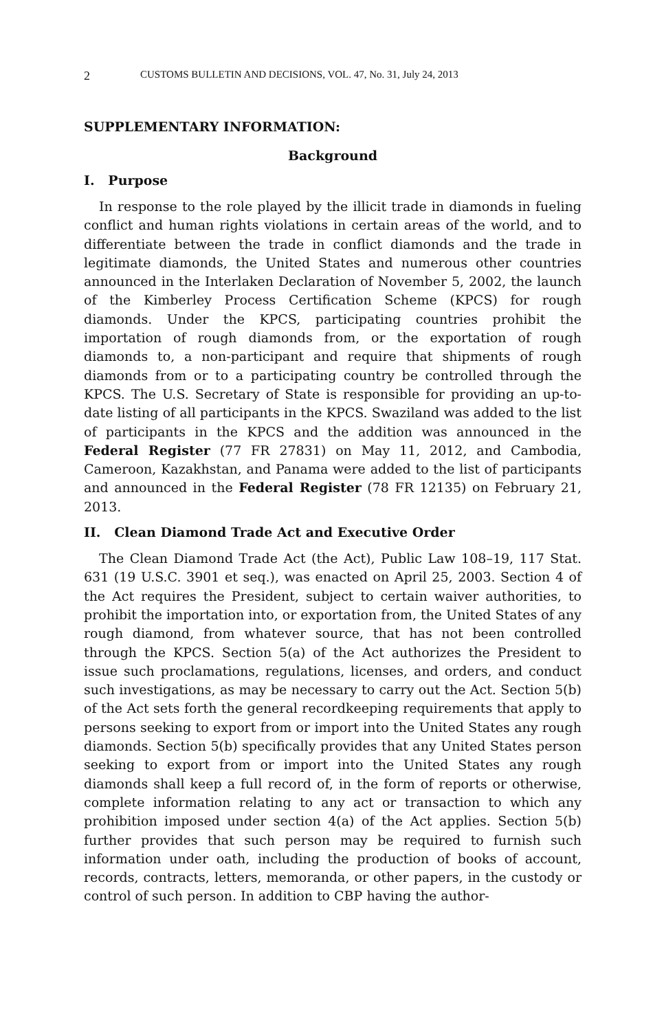2 CUSTOMS BULLETIN AND DECISIONS, VOL. 47, No. 31, July 24, 2013
SUPPLEMENTARY INFORMATION:
Background
I. Purpose
In response to the role played by the illicit trade in diamonds in fueling conflict and human rights violations in certain areas of the world, and to differentiate between the trade in conflict diamonds and the trade in legitimate diamonds, the United States and numerous other countries announced in the Interlaken Declaration of November 5, 2002, the launch of the Kimberley Process Certification Scheme (KPCS) for rough diamonds. Under the KPCS, participating countries prohibit the importation of rough diamonds from, or the exportation of rough diamonds to, a non-participant and require that shipments of rough diamonds from or to a participating country be controlled through the KPCS. The U.S. Secretary of State is responsible for providing an up-to-date listing of all participants in the KPCS. Swaziland was added to the list of participants in the KPCS and the addition was announced in the Federal Register (77 FR 27831) on May 11, 2012, and Cambodia, Cameroon, Kazakhstan, and Panama were added to the list of participants and announced in the Federal Register (78 FR 12135) on February 21, 2013.
II. Clean Diamond Trade Act and Executive Order
The Clean Diamond Trade Act (the Act), Public Law 108–19, 117 Stat. 631 (19 U.S.C. 3901 et seq.), was enacted on April 25, 2003. Section 4 of the Act requires the President, subject to certain waiver authorities, to prohibit the importation into, or exportation from, the United States of any rough diamond, from whatever source, that has not been controlled through the KPCS. Section 5(a) of the Act authorizes the President to issue such proclamations, regulations, licenses, and orders, and conduct such investigations, as may be necessary to carry out the Act. Section 5(b) of the Act sets forth the general recordkeeping requirements that apply to persons seeking to export from or import into the United States any rough diamonds. Section 5(b) specifically provides that any United States person seeking to export from or import into the United States any rough diamonds shall keep a full record of, in the form of reports or otherwise, complete information relating to any act or transaction to which any prohibition imposed under section 4(a) of the Act applies. Section 5(b) further provides that such person may be required to furnish such information under oath, including the production of books of account, records, contracts, letters, memoranda, or other papers, in the custody or control of such person. In addition to CBP having the author-